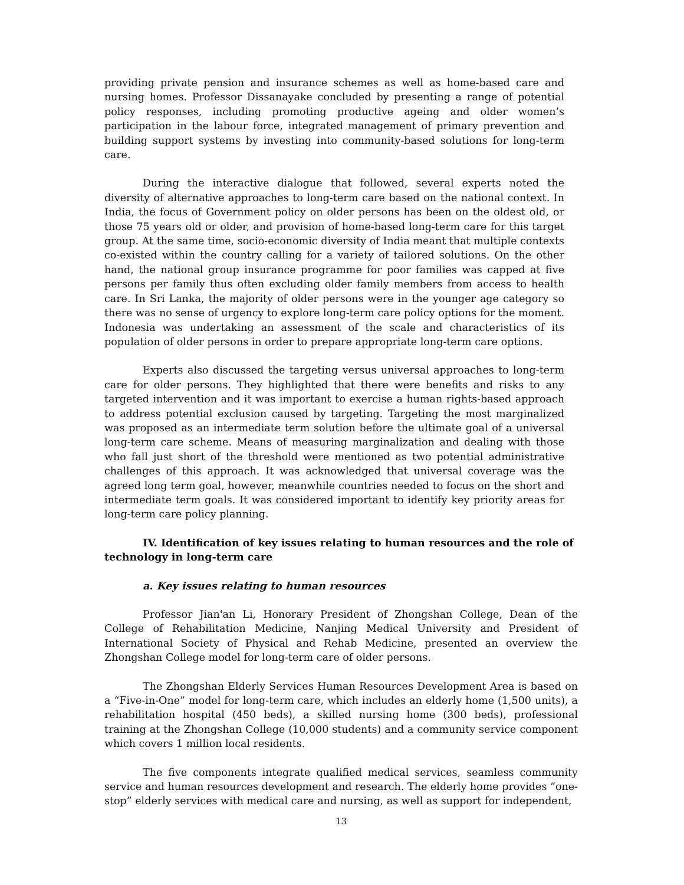providing private pension and insurance schemes as well as home-based care and nursing homes. Professor Dissanayake concluded by presenting a range of potential policy responses, including promoting productive ageing and older women’s participation in the labour force, integrated management of primary prevention and building support systems by investing into community-based solutions for long-term care.
During the interactive dialogue that followed, several experts noted the diversity of alternative approaches to long-term care based on the national context. In India, the focus of Government policy on older persons has been on the oldest old, or those 75 years old or older, and provision of home-based long-term care for this target group. At the same time, socio-economic diversity of India meant that multiple contexts co-existed within the country calling for a variety of tailored solutions. On the other hand, the national group insurance programme for poor families was capped at five persons per family thus often excluding older family members from access to health care. In Sri Lanka, the majority of older persons were in the younger age category so there was no sense of urgency to explore long-term care policy options for the moment. Indonesia was undertaking an assessment of the scale and characteristics of its population of older persons in order to prepare appropriate long-term care options.
Experts also discussed the targeting versus universal approaches to long-term care for older persons. They highlighted that there were benefits and risks to any targeted intervention and it was important to exercise a human rights-based approach to address potential exclusion caused by targeting. Targeting the most marginalized was proposed as an intermediate term solution before the ultimate goal of a universal long-term care scheme. Means of measuring marginalization and dealing with those who fall just short of the threshold were mentioned as two potential administrative challenges of this approach. It was acknowledged that universal coverage was the agreed long term goal, however, meanwhile countries needed to focus on the short and intermediate term goals. It was considered important to identify key priority areas for long-term care policy planning.
IV. Identification of key issues relating to human resources and the role of technology in long-term care
a. Key issues relating to human resources
Professor Jian'an Li, Honorary President of Zhongshan College, Dean of the College of Rehabilitation Medicine, Nanjing Medical University and President of International Society of Physical and Rehab Medicine, presented an overview the Zhongshan College model for long-term care of older persons.
The Zhongshan Elderly Services Human Resources Development Area is based on a “Five-in-One” model for long-term care, which includes an elderly home (1,500 units), a rehabilitation hospital (450 beds), a skilled nursing home (300 beds), professional training at the Zhongshan College (10,000 students) and a community service component which covers 1 million local residents.
The five components integrate qualified medical services, seamless community service and human resources development and research. The elderly home provides “one-stop” elderly services with medical care and nursing, as well as support for independent,
13